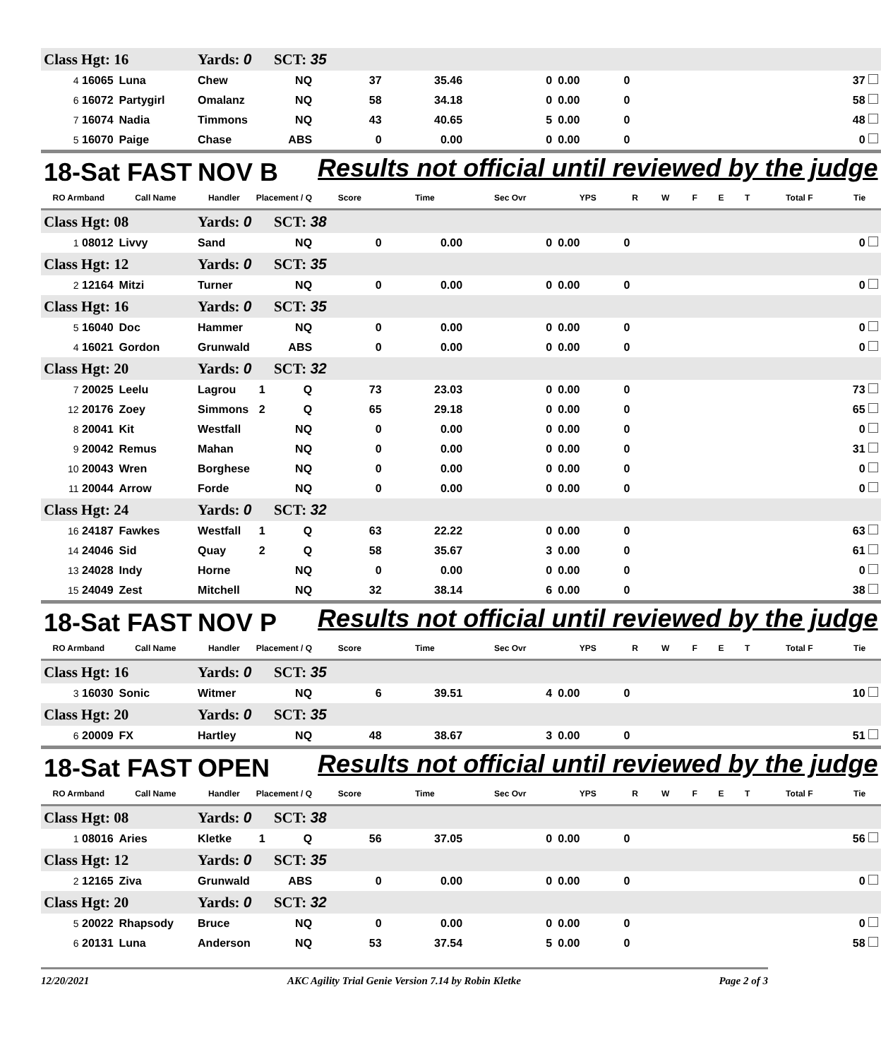| Class Hgt: 16 | | Yards: 0 | | SCT: 35 | | | | | | | | | | | |
| <sup>4</sup> 16065 | Luna | Chew | | NQ | 37 | 35.46 | 0 | 0.00 | 0 | | | | | 37 | |
| <sup>6</sup> 16072 | Partygirl | Omalanz | | NQ | 58 | 34.18 | 0 | 0.00 | 0 | | | | | 58 | |
| <sup>7</sup> 16074 | Nadia | Timmons | | NQ | 43 | 40.65 | 5 | 0.00 | 0 | | | | | 48 | |
| <sup>5</sup> 16070 | Paige | Chase | | ABS | 0 | 0.00 | 0 | 0.00 | 0 | | | | | 0 | |
| 18-Sat FAST | | NOV B | | | Results not official until reviewed by the judge | | | | | | | | | | |
| RO Armband | Call Name | Handler | Placement / Q | | Score | Time | Sec Ovr | YPS | R | W | F | E | T | Total F | Tie |
| Class Hgt: 08 | | Yards: 0 | | SCT: 38 | | | | | | | | | | | |
| <sup>1</sup> 08012 | Livvy | Sand | | NQ | 0 | 0.00 | 0 | 0.00 | 0 | | | | | 0 | |
| Class Hgt: 12 | | Yards: 0 | | SCT: 35 | | | | | | | | | | | |
| <sup>2</sup> 12164 | Mitzi | Turner | | NQ | 0 | 0.00 | 0 | 0.00 | 0 | | | | | 0 | |
| Class Hgt: 16 | | Yards: 0 | | SCT: 35 | | | | | | | | | | | |
| <sup>5</sup> 16040 | Doc | Hammer | | NQ | 0 | 0.00 | 0 | 0.00 | 0 | | | | | 0 | |
| <sup>4</sup> 16021 | Gordon | Grunwald | | ABS | 0 | 0.00 | 0 | 0.00 | 0 | | | | | 0 | |
| Class Hgt: 20 | | Yards: 0 | | SCT: 32 | | | | | | | | | | | |
| <sup>7</sup> 20025 | Leelu | Lagrou | 1 | Q | 73 | 23.03 | 0 | 0.00 | 0 | | | | | 73 | |
| <sup>12</sup> 20176 | Zoey | Simmons | 2 | Q | 65 | 29.18 | 0 | 0.00 | 0 | | | | | 65 | |
| <sup>8</sup> 20041 | Kit | Westfall | | NQ | 0 | 0.00 | 0 | 0.00 | 0 | | | | | 0 | |
| <sup>9</sup> 20042 | Remus | Mahan | | NQ | 0 | 0.00 | 0 | 0.00 | 0 | | | | | 31 | |
| <sup>10</sup> 20043 | Wren | Borghese | | NQ | 0 | 0.00 | 0 | 0.00 | 0 | | | | | 0 | |
| <sup>11</sup> 20044 | Arrow | Forde | | NQ | 0 | 0.00 | 0 | 0.00 | 0 | | | | | 0 | |
| Class Hgt: 24 | | Yards: 0 | | SCT: 32 | | | | | | | | | | | |
| <sup>16</sup> 24187 | Fawkes | Westfall | 1 | Q | 63 | 22.22 | 0 | 0.00 | 0 | | | | | 63 | |
| <sup>14</sup> 24046 | Sid | Quay | 2 | Q | 58 | 35.67 | 3 | 0.00 | 0 | | | | | 61 | |
| <sup>13</sup> 24028 | Indy | Horne | | NQ | 0 | 0.00 | 0 | 0.00 | 0 | | | | | 0 | |
| <sup>15</sup> 24049 | Zest | Mitchell | | NQ | 32 | 38.14 | 6 | 0.00 | 0 | | | | | 38 | |
| 18-Sat FAST | | NOV P | | | Results not official until reviewed by the judge | | | | | | | | | | |
| RO Armband | Call Name | Handler | Placement / Q | | Score | Time | Sec Ovr | YPS | R | W | F | E | T | Total F | Tie |
| Class Hgt: 16 | | Yards: 0 | | SCT: 35 | | | | | | | | | | | |
| <sup>3</sup> 16030 | Sonic | Witmer | | NQ | 6 | 39.51 | 4 | 0.00 | 0 | | | | | 10 | |
| Class Hgt: 20 | | Yards: 0 | | SCT: 35 | | | | | | | | | | | |
| <sup>6</sup> 20009 | FX | Hartley | | NQ | 48 | 38.67 | 3 | 0.00 | 0 | | | | | 51 | |
| 18-Sat FAST | | OPEN | | | Results not official until reviewed by the judge | | | | | | | | | | |
| RO Armband | Call Name | Handler | Placement / Q | | Score | Time | Sec Ovr | YPS | R | W | F | E | T | Total F | Tie |
| Class Hgt: 08 | | Yards: 0 | | SCT: 38 | | | | | | | | | | | |
| <sup>1</sup> 08016 | Aries | Kletke | 1 | Q | 56 | 37.05 | 0 | 0.00 | 0 | | | | | 56 | |
| Class Hgt: 12 | | Yards: 0 | | SCT: 35 | | | | | | | | | | | |
| <sup>2</sup> 12165 | Ziva | Grunwald | | ABS | 0 | 0.00 | 0 | 0.00 | 0 | | | | | 0 | |
| Class Hgt: 20 | | Yards: 0 | | SCT: 32 | | | | | | | | | | | |
| <sup>5</sup> 20022 | Rhapsody | Bruce | | NQ | 0 | 0.00 | 0 | 0.00 | 0 | | | | | 0 | |
| <sup>6</sup> 20131 | Luna | Anderson | | NQ | 53 | 37.54 | 5 | 0.00 | 0 | | | | | 58 | |
12/20/2021 AKC Agility Trial Genie Version 7.14 by Robin Kletke Page 2 of 3